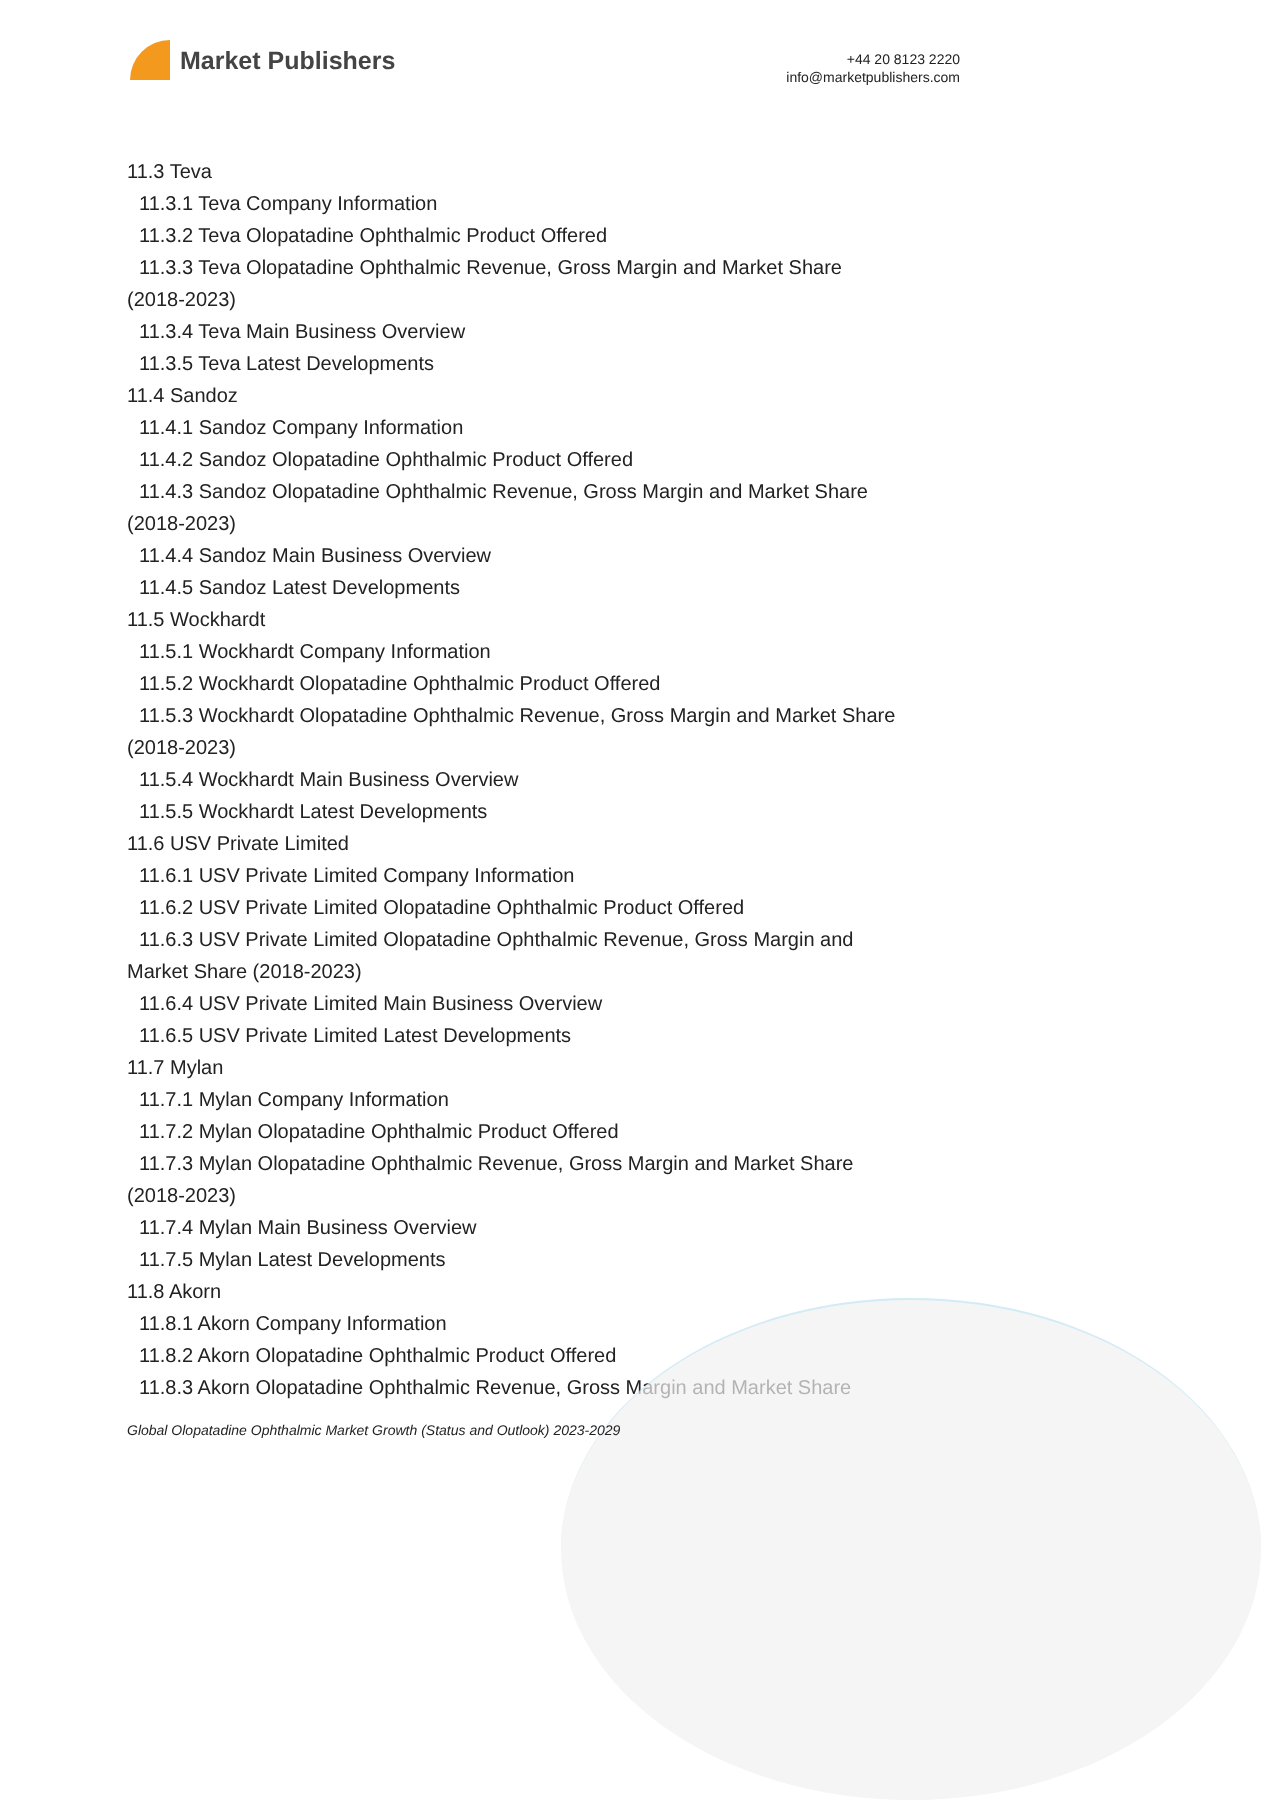Market Publishers
+44 20 8123 2220
info@marketpublishers.com
11.3 Teva
11.3.1 Teva Company Information
11.3.2 Teva Olopatadine Ophthalmic Product Offered
11.3.3 Teva Olopatadine Ophthalmic Revenue, Gross Margin and Market Share
(2018-2023)
11.3.4 Teva Main Business Overview
11.3.5 Teva Latest Developments
11.4 Sandoz
11.4.1 Sandoz Company Information
11.4.2 Sandoz Olopatadine Ophthalmic Product Offered
11.4.3 Sandoz Olopatadine Ophthalmic Revenue, Gross Margin and Market Share
(2018-2023)
11.4.4 Sandoz Main Business Overview
11.4.5 Sandoz Latest Developments
11.5 Wockhardt
11.5.1 Wockhardt Company Information
11.5.2 Wockhardt Olopatadine Ophthalmic Product Offered
11.5.3 Wockhardt Olopatadine Ophthalmic Revenue, Gross Margin and Market Share
(2018-2023)
11.5.4 Wockhardt Main Business Overview
11.5.5 Wockhardt Latest Developments
11.6 USV Private Limited
11.6.1 USV Private Limited Company Information
11.6.2 USV Private Limited Olopatadine Ophthalmic Product Offered
11.6.3 USV Private Limited Olopatadine Ophthalmic Revenue, Gross Margin and
Market Share (2018-2023)
11.6.4 USV Private Limited Main Business Overview
11.6.5 USV Private Limited Latest Developments
11.7 Mylan
11.7.1 Mylan Company Information
11.7.2 Mylan Olopatadine Ophthalmic Product Offered
11.7.3 Mylan Olopatadine Ophthalmic Revenue, Gross Margin and Market Share
(2018-2023)
11.7.4 Mylan Main Business Overview
11.7.5 Mylan Latest Developments
11.8 Akorn
11.8.1 Akorn Company Information
11.8.2 Akorn Olopatadine Ophthalmic Product Offered
11.8.3 Akorn Olopatadine Ophthalmic Revenue, Gross Margin and Market Share
Global Olopatadine Ophthalmic Market Growth (Status and Outlook) 2023-2029